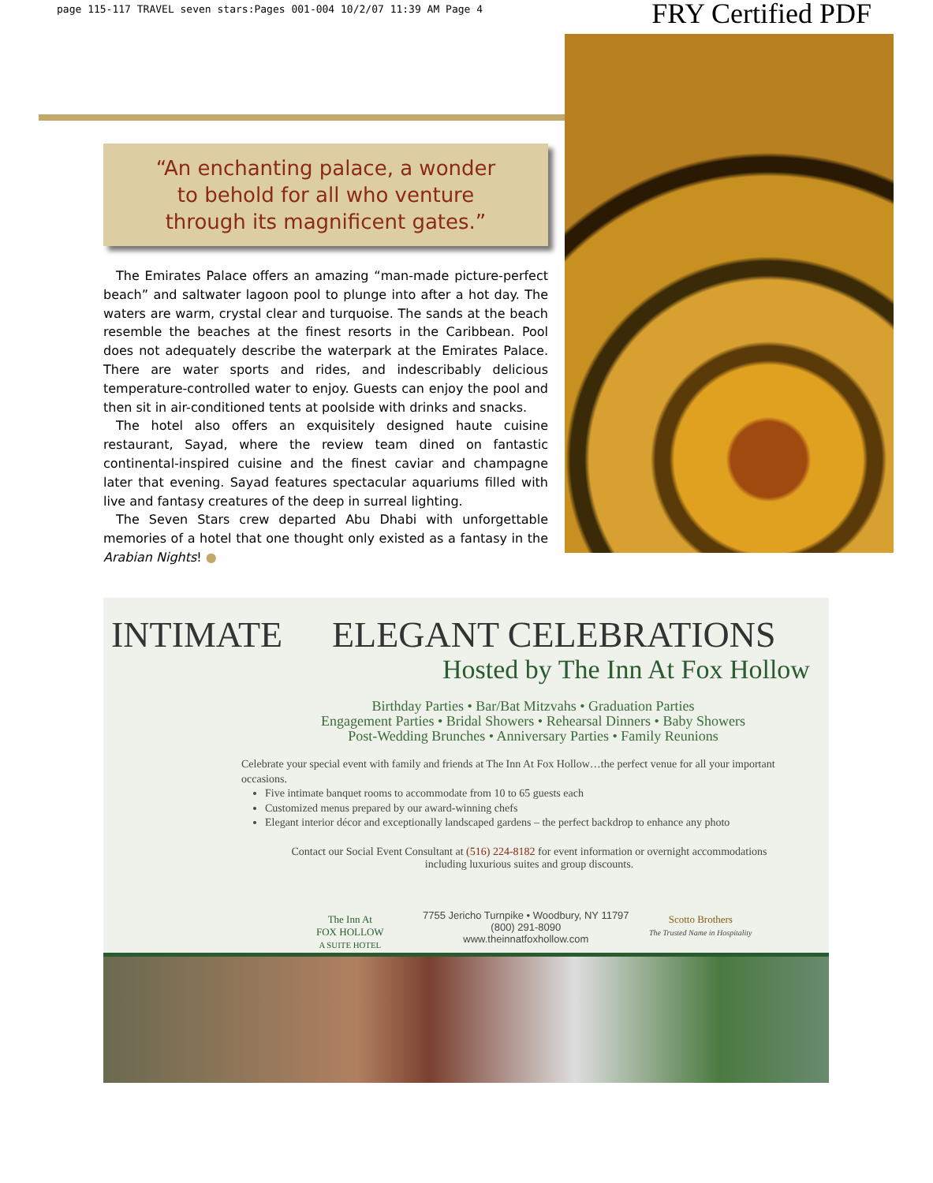page 115-117 TRAVEL seven stars:Pages 001-004 10/2/07 11:39 AM Page 4
FRY Certified PDF
“An enchanting palace, a wonder
to behold for all who venture
through its magnificent gates.”
The Emirates Palace offers an amazing “man-made picture-perfect beach” and saltwater lagoon pool to plunge into after a hot day. The waters are warm, crystal clear and turquoise. The sands at the beach resemble the beaches at the finest resorts in the Caribbean. Pool does not adequately describe the waterpark at the Emirates Palace. There are water sports and rides, and indescribably delicious temperature-controlled water to enjoy. Guests can enjoy the pool and then sit in air-conditioned tents at poolside with drinks and snacks.
The hotel also offers an exquisitely designed haute cuisine restaurant, Sayad, where the review team dined on fantastic continental-inspired cuisine and the finest caviar and champagne later that evening. Sayad features spectacular aquariums filled with live and fantasy creatures of the deep in surreal lighting.
The Seven Stars crew departed Abu Dhabi with unforgettable memories of a hotel that one thought only existed as a fantasy in the Arabian Nights! ●
INTIMATE ELEGANT CELEBRATIONS
Hosted by The Inn At Fox Hollow
Birthday Parties • Bar/Bat Mitzvahs • Graduation Parties
Engagement Parties • Bridal Showers • Rehearsal Dinners • Baby Showers
Post-Wedding Brunches • Anniversary Parties • Family Reunions
Celebrate your special event with family and friends at The Inn At Fox Hollow…the perfect venue for all your important occasions.
Five intimate banquet rooms to accommodate from 10 to 65 guests each
Customized menus prepared by our award-winning chefs
Elegant interior décor and exceptionally landscaped gardens – the perfect backdrop to enhance any photo
Contact our Social Event Consultant at (516) 224-8182 for event information or overnight accommodations including luxurious suites and group discounts.
The Inn At
FOX HOLLOW
A SUITE HOTEL
7755 Jericho Turnpike • Woodbury, NY 11797
(800) 291-8090
www.theinnatfoxhollow.com
Scotto Brothers
The Trusted Name in Hospitality